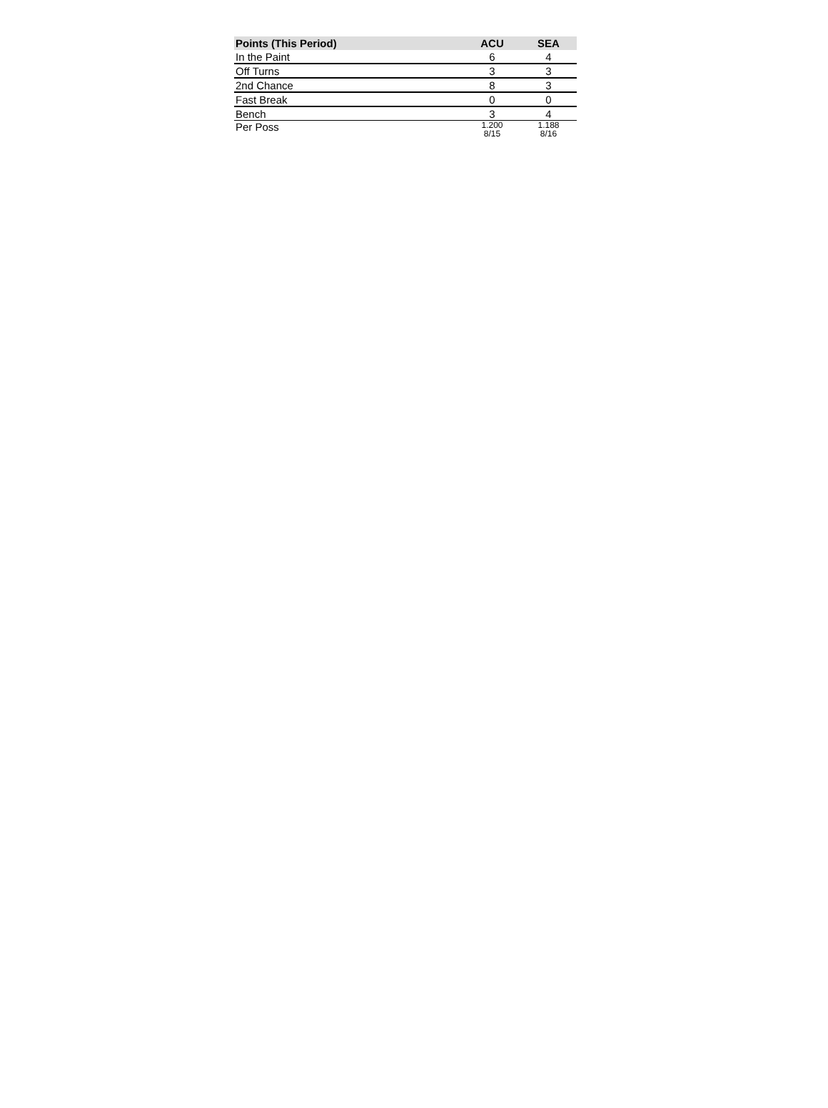| Points (This Period) | ACU | SEA |
| --- | --- | --- |
| In the Paint | 6 | 4 |
| Off Turns | 3 | 3 |
| 2nd Chance | 8 | 3 |
| Fast Break | 0 | 0 |
| Bench | 3 | 4 |
| Per Poss | 1.200 8/15 | 1.188 8/16 |